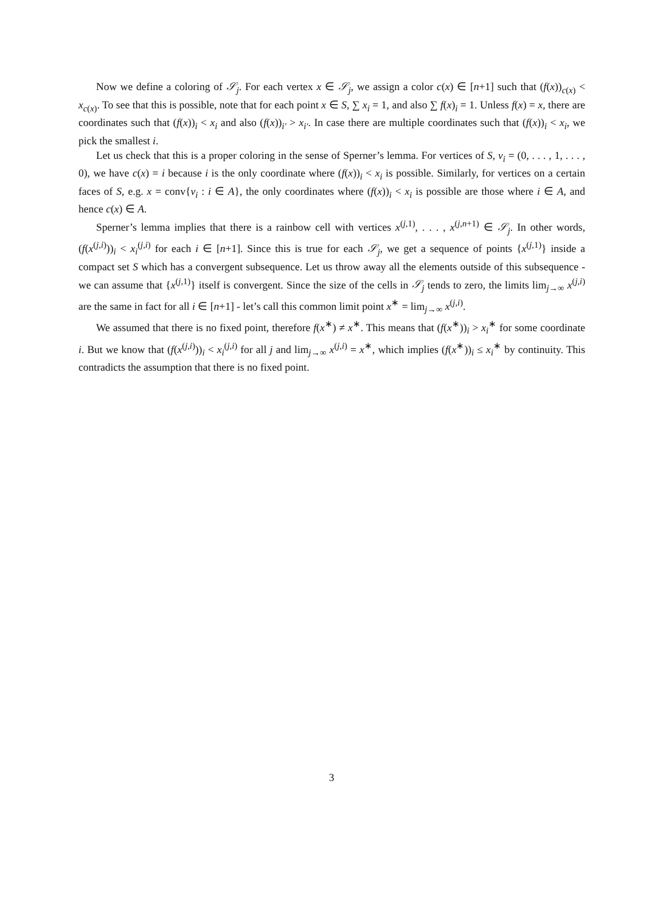Now we define a coloring of 𝒮<sub>j</sub>. For each vertex x ∈ 𝒮<sub>j</sub>, we assign a color c(x) ∈ [n+1] such that (f(x))<sub>c(x)</sub> < x<sub>c(x)</sub>. To see that this is possible, note that for each point x ∈ S, ∑ x<sub>i</sub> = 1, and also ∑ f(x)<sub>i</sub> = 1. Unless f(x) = x, there are coordinates such that (f(x))<sub>i</sub> < x<sub>i</sub> and also (f(x))<sub>i′</sub> > x<sub>i′</sub>. In case there are multiple coordinates such that (f(x))<sub>i</sub> < x<sub>i</sub>, we pick the smallest i.
Let us check that this is a proper coloring in the sense of Sperner’s lemma. For vertices of S, v<sub>i</sub> = (0, . . . , 1, . . . , 0), we have c(x) = i because i is the only coordinate where (f(x))<sub>i</sub> < x<sub>i</sub> is possible. Similarly, for vertices on a certain faces of S, e.g. x = conv{v<sub>i</sub> : i ∈ A}, the only coordinates where (f(x))<sub>i</sub> < x<sub>i</sub> is possible are those where i ∈ A, and hence c(x) ∈ A.
Sperner’s lemma implies that there is a rainbow cell with vertices x<sup>(j,1)</sup>, . . . , x<sup>(j,n+1)</sup> ∈ 𝒮<sub>j</sub>. In other words, (f(x<sup>(j,i)</sup>))<sub>i</sub> < x<sub>i</sub><sup>(j,i)</sup> for each i ∈ [n+1]. Since this is true for each 𝒮<sub>j</sub>, we get a sequence of points {x<sup>(j,1)</sup>} inside a compact set S which has a convergent subsequence. Let us throw away all the elements outside of this subsequence - we can assume that {x<sup>(j,1)</sup>} itself is convergent. Since the size of the cells in 𝒮<sub>j</sub> tends to zero, the limits lim<sub>j→∞</sub> x<sup>(j,i)</sup> are the same in fact for all i ∈ [n+1] - let’s call this common limit point x<sup>∗</sup> = lim<sub>j→∞</sub> x<sup>(j,i)</sup>.
We assumed that there is no fixed point, therefore f(x<sup>∗</sup>) ≠ x<sup>∗</sup>. This means that (f(x<sup>∗</sup>))<sub>i</sub> > x<sub>i</sub><sup>∗</sup> for some coordinate i. But we know that (f(x<sup>(j,i)</sup>))<sub>i</sub> < x<sub>i</sub><sup>(j,i)</sup> for all j and lim<sub>j→∞</sub> x<sup>(j,i)</sup> = x<sup>∗</sup>, which implies (f(x<sup>∗</sup>))<sub>i</sub> ≤ x<sub>i</sub><sup>∗</sup> by continuity. This contradicts the assumption that there is no fixed point.
3